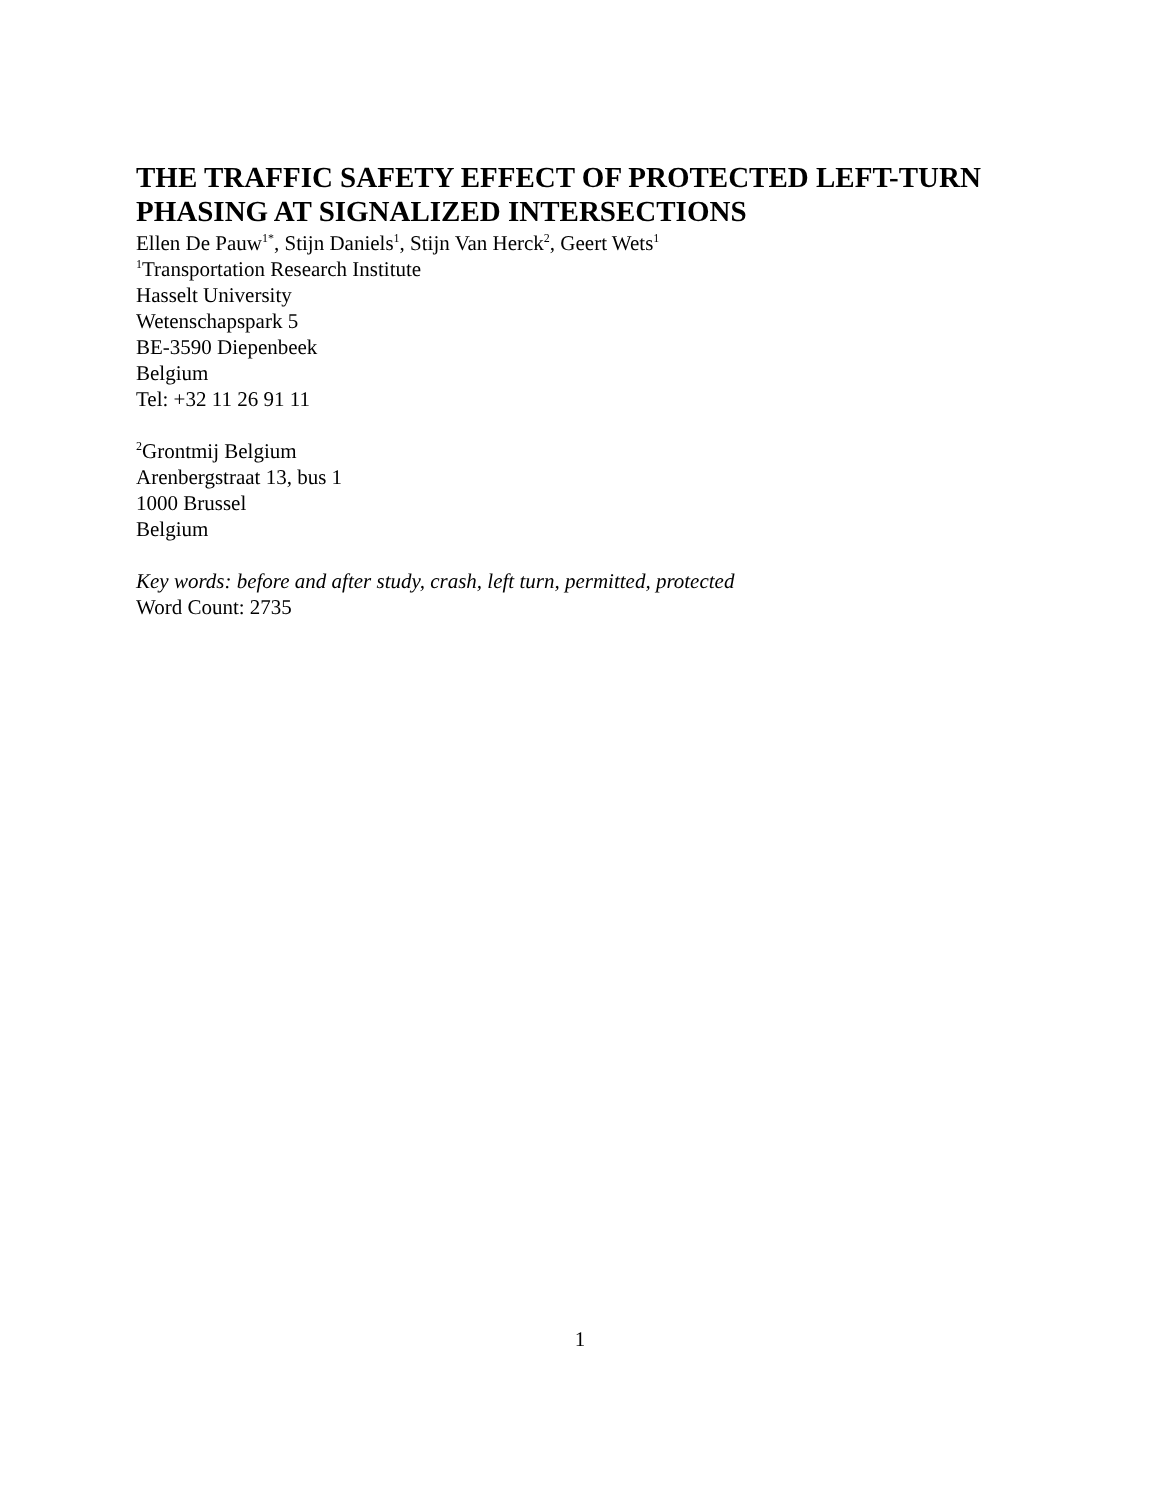THE TRAFFIC SAFETY EFFECT OF PROTECTED LEFT-TURN PHASING AT SIGNALIZED INTERSECTIONS
Ellen De Pauw<sup>1*</sup>, Stijn Daniels<sup>1</sup>, Stijn Van Herck<sup>2</sup>, Geert Wets<sup>1</sup>
<sup>1</sup> Transportation Research Institute
Hasselt University
Wetenschapspark 5
BE-3590 Diepenbeek
Belgium
Tel: +32 11 26 91 11
<sup>2</sup> Grontmij Belgium
Arenbergstraat 13, bus 1
1000 Brussel
Belgium
Key words: before and after study, crash, left turn, permitted, protected
Word Count: 2735
1